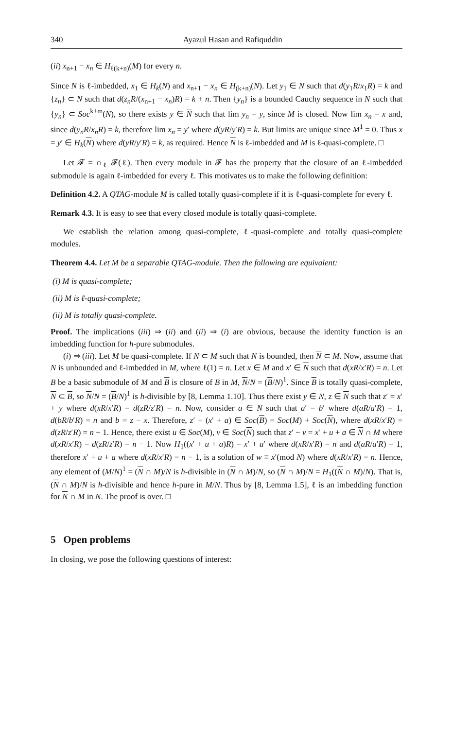340 Ayazul Hasan and Rafiquddin
(ii) x<sub>n+1</sub> − x<sub>n</sub> ∈ H<sub>ℓ(k+n)</sub>(M) for every n.
Since N is ℓ-imbedded, x<sub>1</sub> ∈ H<sub>k</sub>(N) and x<sub>n+1</sub> − x<sub>n</sub> ∈ H<sub>(k+n)</sub>(N). Let y<sub>1</sub> ∈ N such that d(y<sub>1</sub>R/x<sub>1</sub>R) = k and {z<sub>n</sub>} ⊂ N such that d(z<sub>n</sub>R/(x<sub>n+1</sub> − x<sub>n</sub>)R) = k + n. Then {y<sub>n</sub>} is a bounded Cauchy sequence in N such that {y<sub>n</sub>} ⊂ Soc<sup>k+m</sup>(N), so there exists y ∈ N such that lim y<sub>n</sub> = y, since M is closed. Now lim x<sub>n</sub> = x and, since d(y<sub>n</sub>R/x<sub>n</sub>R) = k, therefore lim x<sub>n</sub> = y′ where d(yR/y′R) = k. But limits are unique since M<sup>1</sup> = 0. Thus x = y′ ∈ H<sub>k</sub>(N) where d(yR/y′R) = k, as required. Hence N is ℓ-imbedded and M is ℓ-quasi-complete. □
Let 𝓕 = ∩<sub>ℓ</sub> 𝓕(ℓ). Then every module in 𝓕 has the property that the closure of an ℓ-imbedded submodule is again ℓ-imbedded for every ℓ. This motivates us to make the following definition:
Definition 4.2. A QTAG-module M is called totally quasi-complete if it is ℓ-quasi-complete for every ℓ.
Remark 4.3. It is easy to see that every closed module is totally quasi-complete.
We establish the relation among quasi-complete, ℓ-quasi-complete and totally quasi-complete modules.
Theorem 4.4. Let M be a separable QTAG-module. Then the following are equivalent:
(i) M is quasi-complete;
(ii) M is ℓ-quasi-complete;
(ii) M is totally quasi-complete.
Proof. The implications (iii) ⇒ (ii) and (ii) ⇒ (i) are obvious, because the identity function is an imbedding function for h-pure submodules.
(i) ⇒ (iii). Let M be quasi-complete. If N ⊂ M such that N is bounded, then N ⊂ M. Now, assume that N is unbounded and ℓ-imbedded in M, where ℓ(1) = n. Let x ∈ M and x′ ∈ N such that d(xR/x′R) = n. Let B be a basic submodule of M and B is closure of B in M, N/N = (B/N)<sup>1</sup>. Since B is totally quasi-complete, N ⊂ B, so N/N = (B/N)<sup>1</sup> is h-divisible by [8, Lemma 1.10]. Thus there exist y ∈ N, z ∈ N such that z′ = x′ + y where d(xR/x′R) = d(zR/z′R) = n. Now, consider a ∈ N such that a′ = b′ where d(aR/a′R) = 1, d(bR/b′R) = n and b = z − x. Therefore, z′ − (x′ + a) ∈ Soc(B) = Soc(M) + Soc(N), where d(xR/x′R) = d(zR/z′R) = n − 1. Hence, there exist u ∈ Soc(M), v ∈ Soc(N) such that z′ − v = x′ + u + a ∈ N ∩ M where d(xR/x′R) = d(zR/z′R) = n − 1. Now H<sub>1</sub>((x′ + u + a)R) = x′ + a′ where d(xR/x′R) = n and d(aR/a′R) = 1, therefore x′ + u + a where d(xR/x′R) = n − 1, is a solution of w ≡ x′(mod N) where d(xR/x′R) = n. Hence, any element of (M/N)<sup>1</sup> = (N ∩ M)/N is h-divisible in (N ∩ M)/N, so (N ∩ M)/N = H<sub>1</sub>((N ∩ M)/N). That is, (N ∩ M)/N is h-divisible and hence h-pure in M/N. Thus by [8, Lemma 1.5], ℓ is an imbedding function for N ∩ M in N. The proof is over. □
5 Open problems
In closing, we pose the following questions of interest: